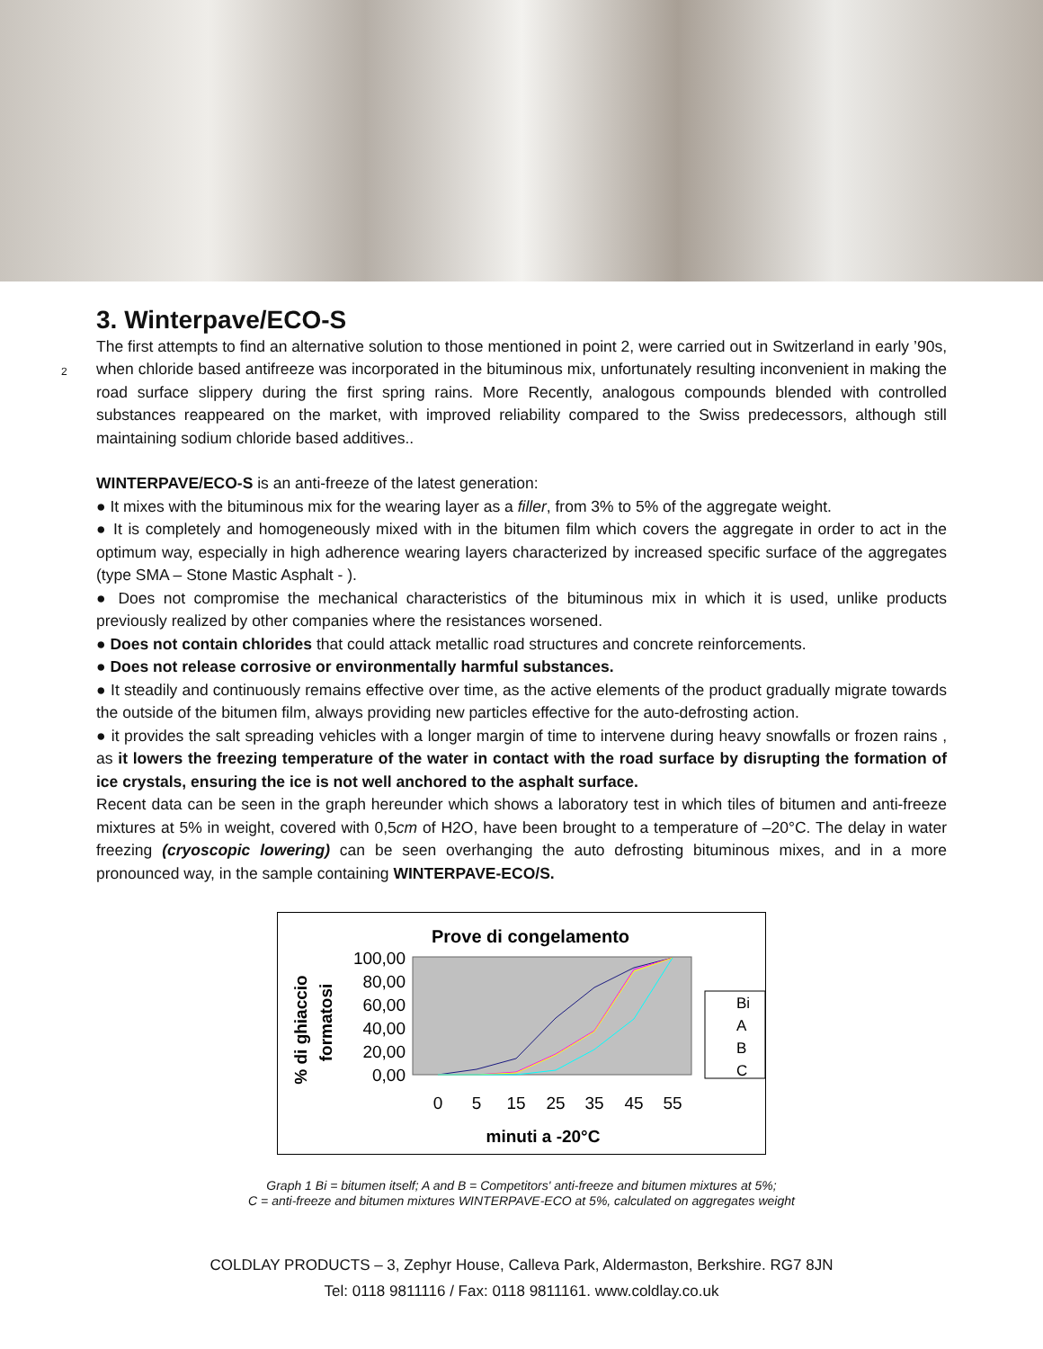3. Winterpave/ECO-S
2
The first attempts to find an alternative solution to those mentioned in point 2, were carried out in Switzerland in early ’90s, when chloride based antifreeze was incorporated in the bituminous mix, unfortunately resulting inconvenient in making the road surface slippery during the first spring rains. More Recently, analogous compounds blended with controlled substances reappeared on the market, with improved reliability compared to the Swiss predecessors, although still maintaining sodium chloride based additives..
WINTERPAVE/ECO-S is an anti-freeze of the latest generation:
● It mixes with the bituminous mix for the wearing layer as a filler, from 3% to 5% of the aggregate weight.
● It is completely and homogeneously mixed with in the bitumen film which covers the aggregate in order to act in the optimum way, especially in high adherence wearing layers characterized by increased specific surface of the aggregates (type SMA – Stone Mastic Asphalt - ).
● Does not compromise the mechanical characteristics of the bituminous mix in which it is used, unlike products previously realized by other companies where the resistances worsened.
● Does not contain chlorides that could attack metallic road structures and concrete reinforcements.
● Does not release corrosive or environmentally harmful substances.
● It steadily and continuously remains effective over time, as the active elements of the product gradually migrate towards the outside of the bitumen film, always providing new particles effective for the auto-defrosting action.
● it provides the salt spreading vehicles with a longer margin of time to intervene during heavy snowfalls or frozen rains , as it lowers the freezing temperature of the water in contact with the road surface by disrupting the formation of ice crystals, ensuring the ice is not well anchored to the asphalt surface.
Recent data can be seen in the graph hereunder which shows a laboratory test in which tiles of bitumen and anti-freeze mixtures at 5% in weight, covered with 0,5cm of H2O, have been brought to a temperature of –20°C. The delay in water freezing (cryoscopic lowering) can be seen overhanging the auto defrosting bituminous mixes, and in a more pronounced way, in the sample containing WINTERPAVE-ECO/S.
Prove di congelamento
100,00
80,00
60,00
40,00
20,00
0,00
0
5
15
25
35
45
55
minuti a -20°C
% di ghiaccio
formatosi
Bi
A
B
C
Graph 1 Bi = bitumen itself; A and B = Competitors' anti-freeze and bitumen mixtures at 5%;
C = anti-freeze and bitumen mixtures WINTERPAVE-ECO at 5%, calculated on aggregates weight
COLDLAY PRODUCTS – 3, Zephyr House, Calleva Park, Aldermaston, Berkshire. RG7 8JN
Tel: 0118 9811116 / Fax: 0118 9811161. www.coldlay.co.uk